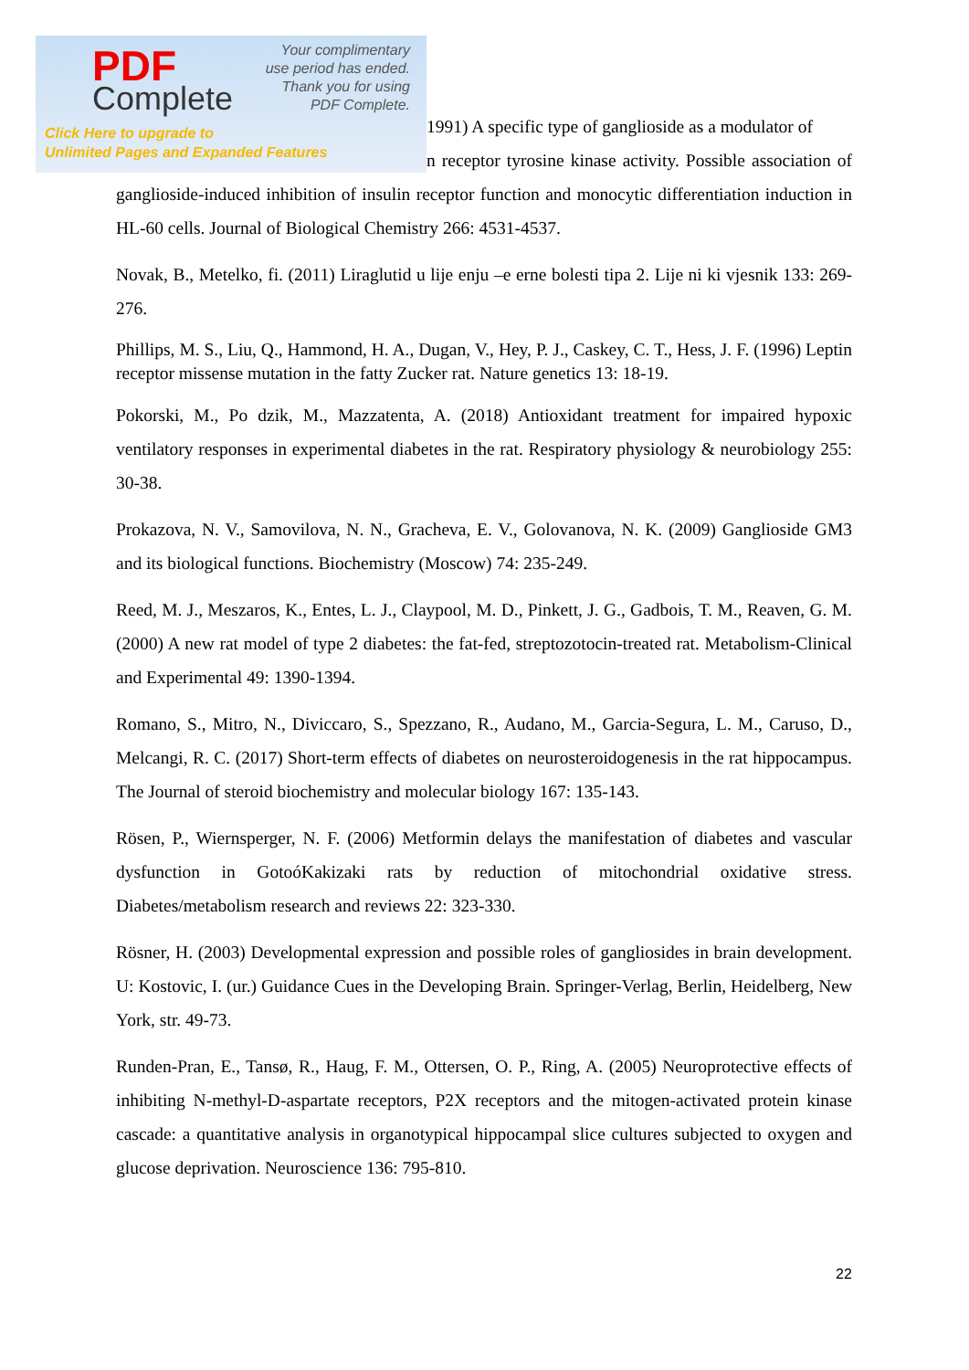PDF
Complete
Your complimentary
use period has ended.
Thank you for using
PDF Complete.
Click Here to upgrade to
Unlimited Pages and Expanded Features
1991) A specific type of ganglioside as a modulator of
n receptor tyrosine kinase activity. Possible association of ganglioside-induced inhibition of insulin receptor function and monocytic differentiation induction in HL-60 cells. Journal of Biological Chemistry 266: 4531-4537.
Novak, B., Metelko, fi. (2011) Liraglutid u lije enju –e erne bolesti tipa 2. Lije ni ki vjesnik 133: 269-276.
Phillips, M. S., Liu, Q., Hammond, H. A., Dugan, V., Hey, P. J., Caskey, C. T., Hess, J. F. (1996) Leptin receptor missense mutation in the fatty Zucker rat. Nature genetics 13: 18-19.
Pokorski, M., Po dzik, M., Mazzatenta, A. (2018) Antioxidant treatment for impaired hypoxic ventilatory responses in experimental diabetes in the rat. Respiratory physiology & neurobiology 255: 30-38.
Prokazova, N. V., Samovilova, N. N., Gracheva, E. V., Golovanova, N. K. (2009) Ganglioside GM3 and its biological functions. Biochemistry (Moscow) 74: 235-249.
Reed, M. J., Meszaros, K., Entes, L. J., Claypool, M. D., Pinkett, J. G., Gadbois, T. M., Reaven, G. M. (2000) A new rat model of type 2 diabetes: the fat-fed, streptozotocin-treated rat. Metabolism-Clinical and Experimental 49: 1390-1394.
Romano, S., Mitro, N., Diviccaro, S., Spezzano, R., Audano, M., Garcia-Segura, L. M., Caruso, D., Melcangi, R. C. (2017) Short-term effects of diabetes on neurosteroidogenesis in the rat hippocampus. The Journal of steroid biochemistry and molecular biology 167: 135-143.
Rösen, P., Wiernsperger, N. F. (2006) Metformin delays the manifestation of diabetes and vascular dysfunction in GotoóKakizaki rats by reduction of mitochondrial oxidative stress. Diabetes/metabolism research and reviews 22: 323-330.
Rösner, H. (2003) Developmental expression and possible roles of gangliosides in brain development. U: Kostovic, I. (ur.) Guidance Cues in the Developing Brain. Springer-Verlag, Berlin, Heidelberg, New York, str. 49-73.
Runden-Pran, E., Tansø, R., Haug, F. M., Ottersen, O. P., Ring, A. (2005) Neuroprotective effects of inhibiting N-methyl-D-aspartate receptors, P2X receptors and the mitogen-activated protein kinase cascade: a quantitative analysis in organotypical hippocampal slice cultures subjected to oxygen and glucose deprivation. Neuroscience 136: 795-810.
22